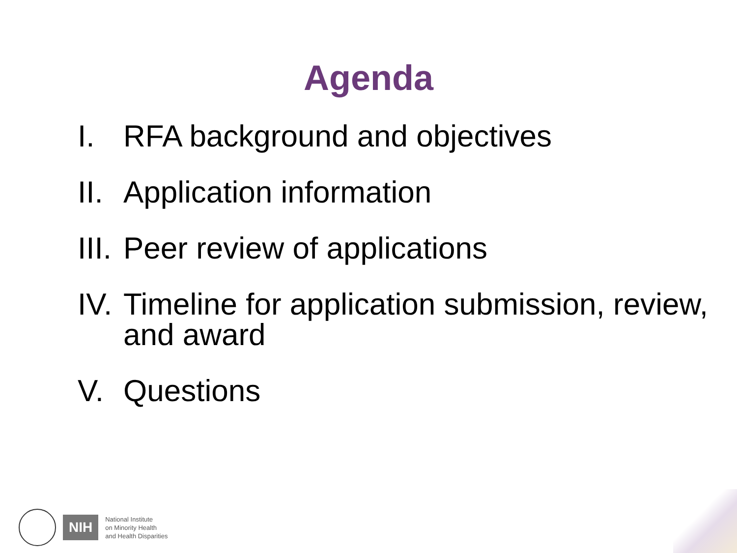Agenda
I. RFA background and objectives
II. Application information
III. Peer review of applications
IV. Timeline for application submission, review, and award
V. Questions
NIH
National Institute
on Minority Health
and Health Disparities